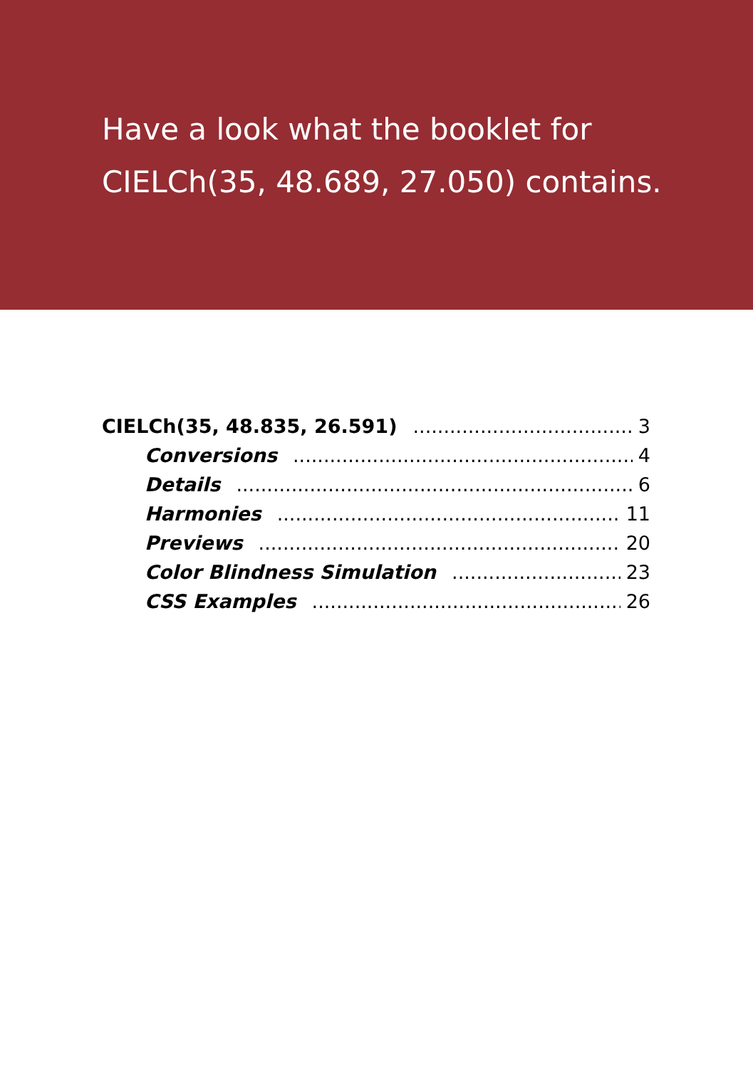Have a look what the booklet for
CIELCh(35, 48.689, 27.050) contains.
CIELCh(35, 48.835, 26.591) 3
Conversions 4
Details 6
Harmonies 11
Previews 20
Color Blindness Simulation 23
CSS Examples 26